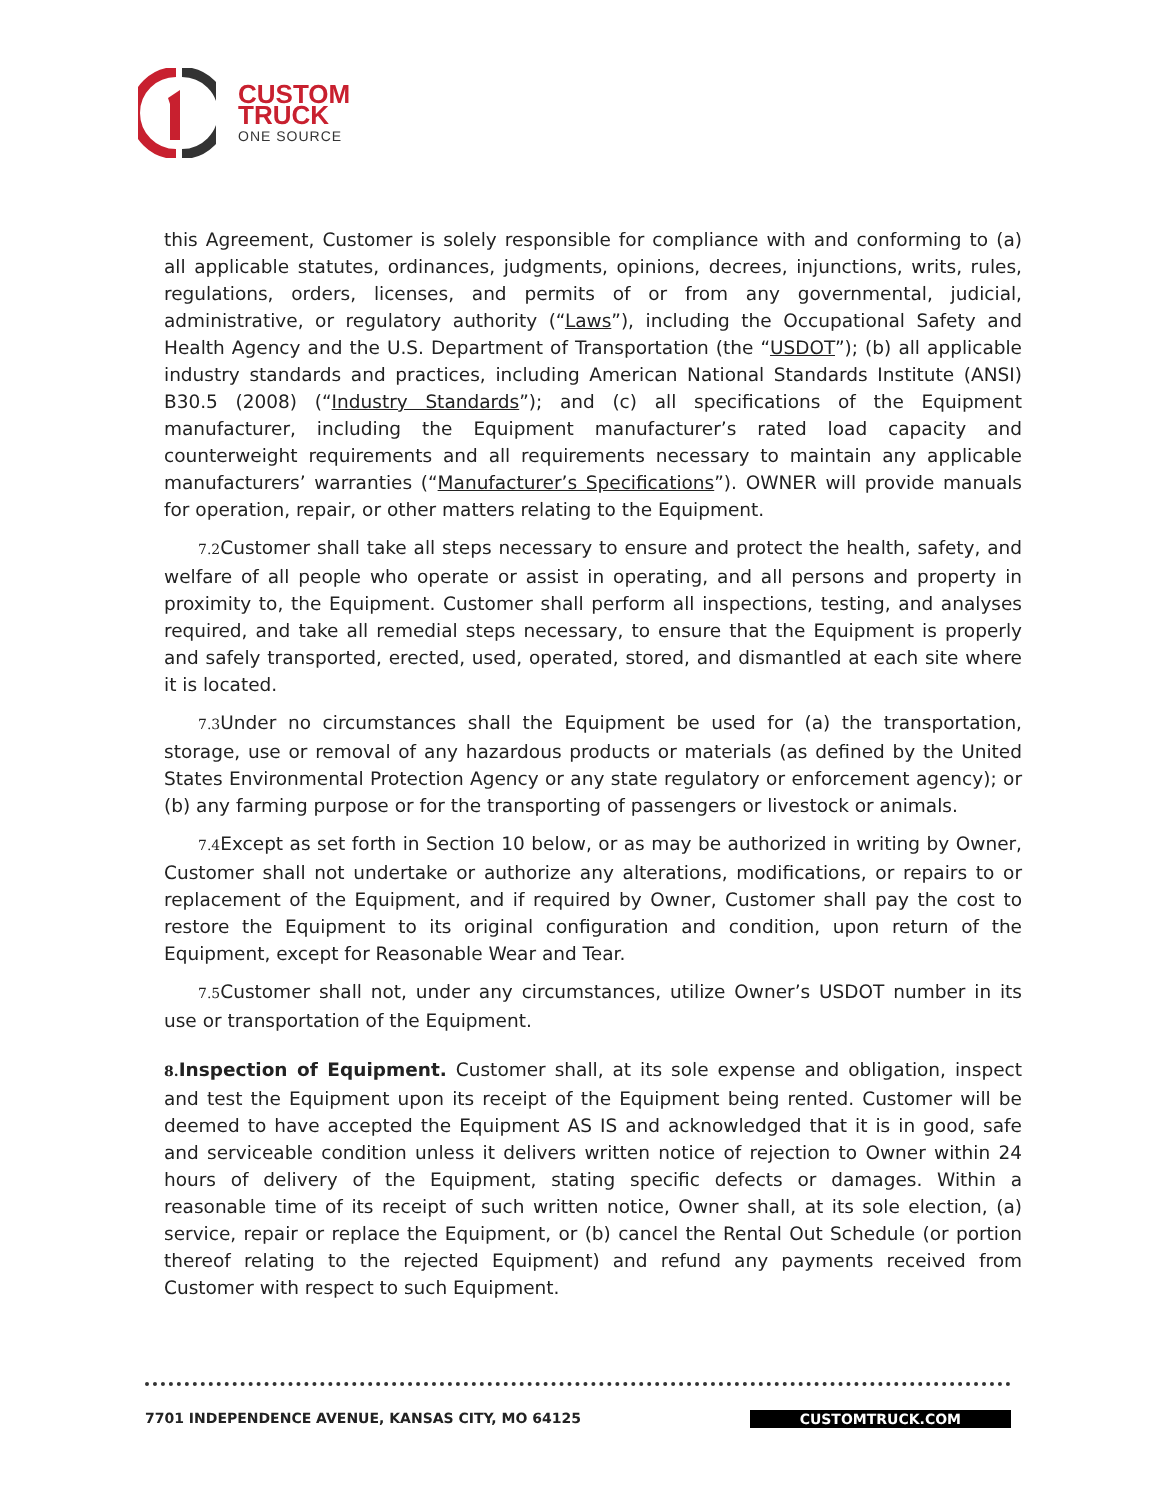CUSTOM
TRUCK
ONE SOURCE
this Agreement, Customer is solely responsible for compliance with and conforming to (a) all applicable statutes, ordinances, judgments, opinions, decrees, injunctions, writs, rules, regulations, orders, licenses, and permits of or from any governmental, judicial, administrative, or regulatory authority (“Laws”), including the Occupational Safety and Health Agency and the U.S. Department of Transportation (the “USDOT”); (b) all applicable industry standards and practices, including American National Standards Institute (ANSI) B30.5 (2008) (“Industry Standards”); and (c) all specifications of the Equipment manufacturer, including the Equipment manufacturer’s rated load capacity and counterweight requirements and all requirements necessary to maintain any applicable manufacturers’ warranties (“Manufacturer’s Specifications”). OWNER will provide manuals for operation, repair, or other matters relating to the Equipment.
7.2 Customer shall take all steps necessary to ensure and protect the health, safety, and welfare of all people who operate or assist in operating, and all persons and property in proximity to, the Equipment. Customer shall perform all inspections, testing, and analyses required, and take all remedial steps necessary, to ensure that the Equipment is properly and safely transported, erected, used, operated, stored, and dismantled at each site where it is located.
7.3 Under no circumstances shall the Equipment be used for (a) the transportation, storage, use or removal of any hazardous products or materials (as defined by the United States Environmental Protection Agency or any state regulatory or enforcement agency); or (b) any farming purpose or for the transporting of passengers or livestock or animals.
7.4 Except as set forth in Section 10 below, or as may be authorized in writing by Owner, Customer shall not undertake or authorize any alterations, modifications, or repairs to or replacement of the Equipment, and if required by Owner, Customer shall pay the cost to restore the Equipment to its original configuration and condition, upon return of the Equipment, except for Reasonable Wear and Tear.
7.5 Customer shall not, under any circumstances, utilize Owner’s USDOT number in its use or transportation of the Equipment.
8. Inspection of Equipment. Customer shall, at its sole expense and obligation, inspect and test the Equipment upon its receipt of the Equipment being rented. Customer will be deemed to have accepted the Equipment AS IS and acknowledged that it is in good, safe and serviceable condition unless it delivers written notice of rejection to Owner within 24 hours of delivery of the Equipment, stating specific defects or damages. Within a reasonable time of its receipt of such written notice, Owner shall, at its sole election, (a) service, repair or replace the Equipment, or (b) cancel the Rental Out Schedule (or portion thereof relating to the rejected Equipment) and refund any payments received from Customer with respect to such Equipment.
7701 INDEPENDENCE AVENUE, KANSAS CITY, MO 64125 CUSTOMTRUCK.COM